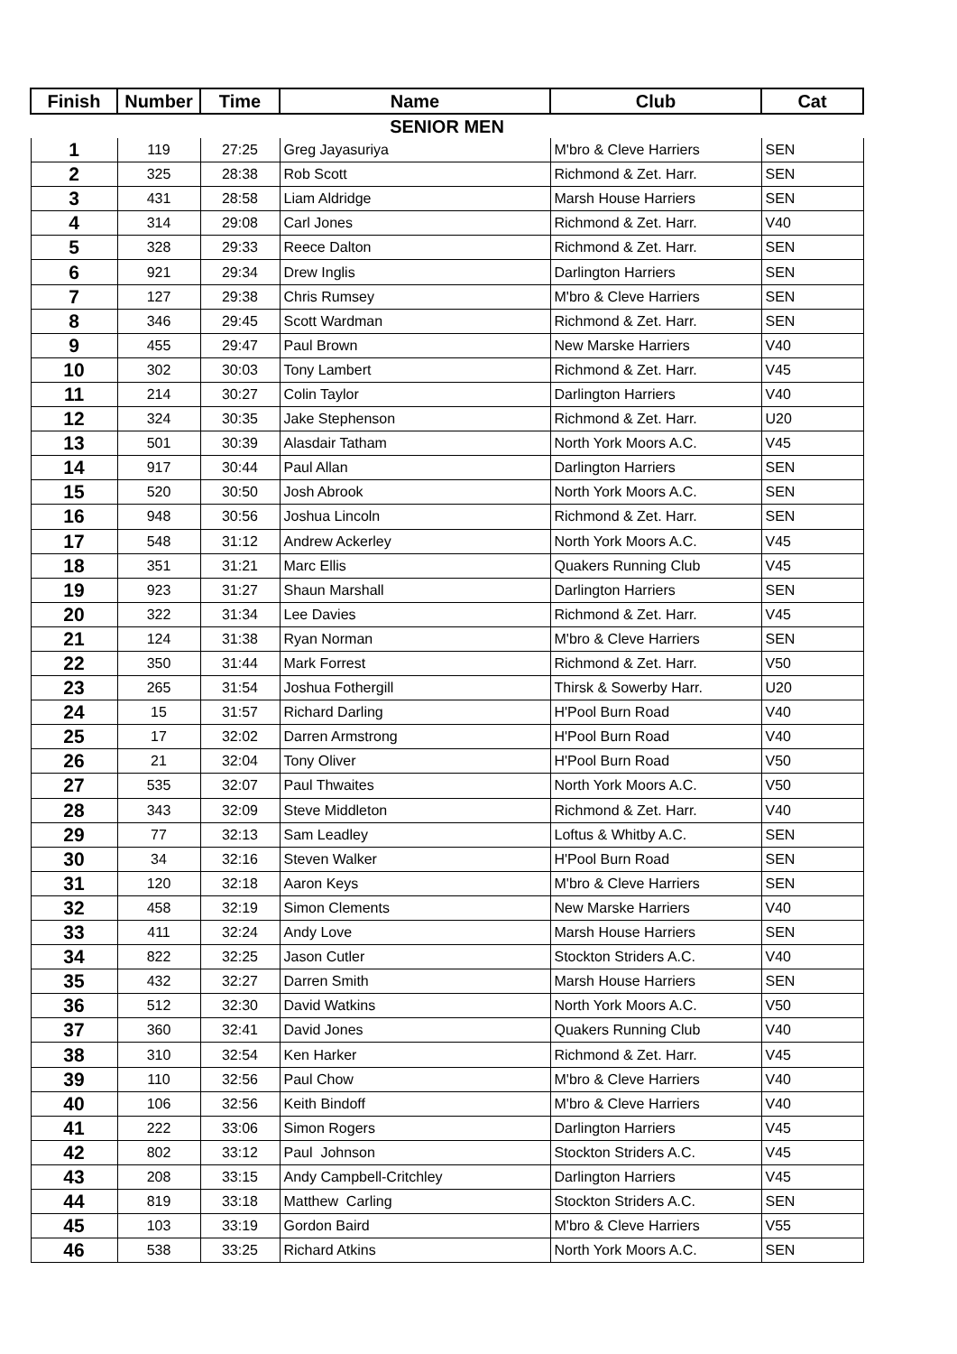| Finish | Number | Time | Name | Club | Cat |
| --- | --- | --- | --- | --- | --- |
| SENIOR MEN | | | | | |
| 1 | 119 | 27:25 | Greg Jayasuriya | M'bro & Cleve Harriers | SEN |
| 2 | 325 | 28:38 | Rob Scott | Richmond & Zet. Harr. | SEN |
| 3 | 431 | 28:58 | Liam Aldridge | Marsh House Harriers | SEN |
| 4 | 314 | 29:08 | Carl Jones | Richmond & Zet. Harr. | V40 |
| 5 | 328 | 29:33 | Reece Dalton | Richmond & Zet. Harr. | SEN |
| 6 | 921 | 29:34 | Drew Inglis | Darlington Harriers | SEN |
| 7 | 127 | 29:38 | Chris Rumsey | M'bro & Cleve Harriers | SEN |
| 8 | 346 | 29:45 | Scott Wardman | Richmond & Zet. Harr. | SEN |
| 9 | 455 | 29:47 | Paul Brown | New Marske Harriers | V40 |
| 10 | 302 | 30:03 | Tony Lambert | Richmond & Zet. Harr. | V45 |
| 11 | 214 | 30:27 | Colin Taylor | Darlington Harriers | V40 |
| 12 | 324 | 30:35 | Jake Stephenson | Richmond & Zet. Harr. | U20 |
| 13 | 501 | 30:39 | Alasdair Tatham | North York Moors A.C. | V45 |
| 14 | 917 | 30:44 | Paul Allan | Darlington Harriers | SEN |
| 15 | 520 | 30:50 | Josh Abrook | North York Moors A.C. | SEN |
| 16 | 948 | 30:56 | Joshua Lincoln | Richmond & Zet. Harr. | SEN |
| 17 | 548 | 31:12 | Andrew Ackerley | North York Moors A.C. | V45 |
| 18 | 351 | 31:21 | Marc Ellis | Quakers Running Club | V45 |
| 19 | 923 | 31:27 | Shaun Marshall | Darlington Harriers | SEN |
| 20 | 322 | 31:34 | Lee Davies | Richmond & Zet. Harr. | V45 |
| 21 | 124 | 31:38 | Ryan Norman | M'bro & Cleve Harriers | SEN |
| 22 | 350 | 31:44 | Mark Forrest | Richmond & Zet. Harr. | V50 |
| 23 | 265 | 31:54 | Joshua Fothergill | Thirsk & Sowerby Harr. | U20 |
| 24 | 15 | 31:57 | Richard Darling | H'Pool Burn Road | V40 |
| 25 | 17 | 32:02 | Darren Armstrong | H'Pool Burn Road | V40 |
| 26 | 21 | 32:04 | Tony Oliver | H'Pool Burn Road | V50 |
| 27 | 535 | 32:07 | Paul Thwaites | North York Moors A.C. | V50 |
| 28 | 343 | 32:09 | Steve Middleton | Richmond & Zet. Harr. | V40 |
| 29 | 77 | 32:13 | Sam Leadley | Loftus & Whitby A.C. | SEN |
| 30 | 34 | 32:16 | Steven Walker | H'Pool Burn Road | SEN |
| 31 | 120 | 32:18 | Aaron Keys | M'bro & Cleve Harriers | SEN |
| 32 | 458 | 32:19 | Simon Clements | New Marske Harriers | V40 |
| 33 | 411 | 32:24 | Andy Love | Marsh House Harriers | SEN |
| 34 | 822 | 32:25 | Jason Cutler | Stockton Striders A.C. | V40 |
| 35 | 432 | 32:27 | Darren Smith | Marsh House Harriers | SEN |
| 36 | 512 | 32:30 | David Watkins | North York Moors A.C. | V50 |
| 37 | 360 | 32:41 | David Jones | Quakers Running Club | V40 |
| 38 | 310 | 32:54 | Ken Harker | Richmond & Zet. Harr. | V45 |
| 39 | 110 | 32:56 | Paul Chow | M'bro & Cleve Harriers | V40 |
| 40 | 106 | 32:56 | Keith Bindoff | M'bro & Cleve Harriers | V40 |
| 41 | 222 | 33:06 | Simon Rogers | Darlington Harriers | V45 |
| 42 | 802 | 33:12 | Paul Johnson | Stockton Striders A.C. | V45 |
| 43 | 208 | 33:15 | Andy Campbell-Critchley | Darlington Harriers | V45 |
| 44 | 819 | 33:18 | Matthew Carling | Stockton Striders A.C. | SEN |
| 45 | 103 | 33:19 | Gordon Baird | M'bro & Cleve Harriers | V55 |
| 46 | 538 | 33:25 | Richard Atkins | North York Moors A.C. | SEN |